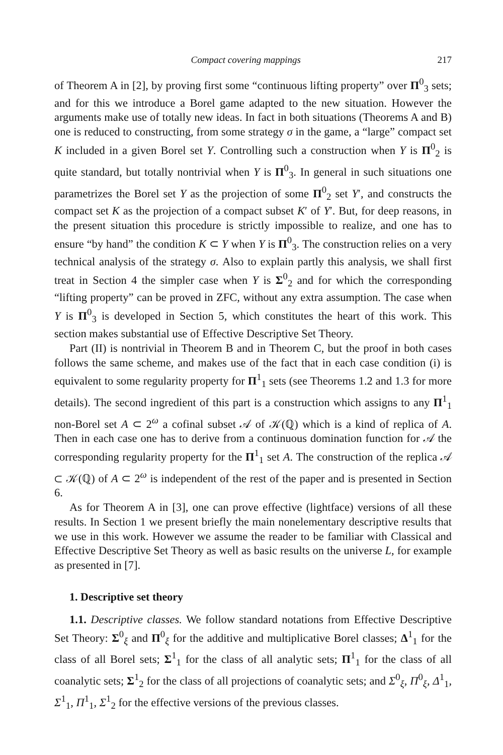Compact covering mappings 217
of Theorem A in [2], by proving first some “continuous lifting property” over Π<sup>0</sup><sub>3</sub> sets; and for this we introduce a Borel game adapted to the new situation. However the arguments make use of totally new ideas. In fact in both situations (Theorems A and B) one is reduced to constructing, from some strategy σ in the game, a “large” compact set K included in a given Borel set Y. Controlling such a construction when Y is Π<sup>0</sup><sub>2</sub> is quite standard, but totally nontrivial when Y is Π<sup>0</sup><sub>3</sub>. In general in such situations one parametrizes the Borel set Y as the projection of some Π<sup>0</sup><sub>2</sub> set Y′, and constructs the compact set K as the projection of a compact subset K′ of Y′. But, for deep reasons, in the present situation this procedure is strictly impossible to realize, and one has to ensure “by hand” the condition K ⊂ Y when Y is Π<sup>0</sup><sub>3</sub>. The construction relies on a very technical analysis of the strategy σ. Also to explain partly this analysis, we shall first treat in Section 4 the simpler case when Y is Σ<sup>0</sup><sub>2</sub> and for which the corresponding “lifting property” can be proved in ZFC, without any extra assumption. The case when Y is Π<sup>0</sup><sub>3</sub> is developed in Section 5, which constitutes the heart of this work. This section makes substantial use of Effective Descriptive Set Theory.
Part (II) is nontrivial in Theorem B and in Theorem C, but the proof in both cases follows the same scheme, and makes use of the fact that in each case condition (i) is equivalent to some regularity property for Π<sup>1</sup><sub>1</sub> sets (see Theorems 1.2 and 1.3 for more details). The second ingredient of this part is a construction which assigns to any Π<sup>1</sup><sub>1</sub> non-Borel set A ⊂ 2<sup>ω</sup> a cofinal subset 𝒜 of 𝒦(ℚ) which is a kind of replica of A. Then in each case one has to derive from a continuous domination function for 𝒜 the corresponding regularity property for the Π<sup>1</sup><sub>1</sub> set A. The construction of the replica 𝒜 ⊂ 𝒦(ℚ) of A ⊂ 2<sup>ω</sup> is independent of the rest of the paper and is presented in Section 6.
As for Theorem A in [3], one can prove effective (lightface) versions of all these results. In Section 1 we present briefly the main nonelementary descriptive results that we use in this work. However we assume the reader to be familiar with Classical and Effective Descriptive Set Theory as well as basic results on the universe L, for example as presented in [7].
1. Descriptive set theory
1.1. Descriptive classes. We follow standard notations from Effective Descriptive Set Theory: Σ<sup>0</sup><sub>ξ</sub> and Π<sup>0</sup><sub>ξ</sub> for the additive and multiplicative Borel classes; Δ<sup>1</sup><sub>1</sub> for the class of all Borel sets; Σ<sup>1</sup><sub>1</sub> for the class of all analytic sets; Π<sup>1</sup><sub>1</sub> for the class of all coanalytic sets; Σ<sup>1</sup><sub>2</sub> for the class of all projections of coanalytic sets; and Σ<sup>0</sup><sub>ξ</sub>, Π<sup>0</sup><sub>ξ</sub>, Δ<sup>1</sup><sub>1</sub>, Σ<sup>1</sup><sub>1</sub>, Π<sup>1</sup><sub>1</sub>, Σ<sup>1</sup><sub>2</sub> for the effective versions of the previous classes.